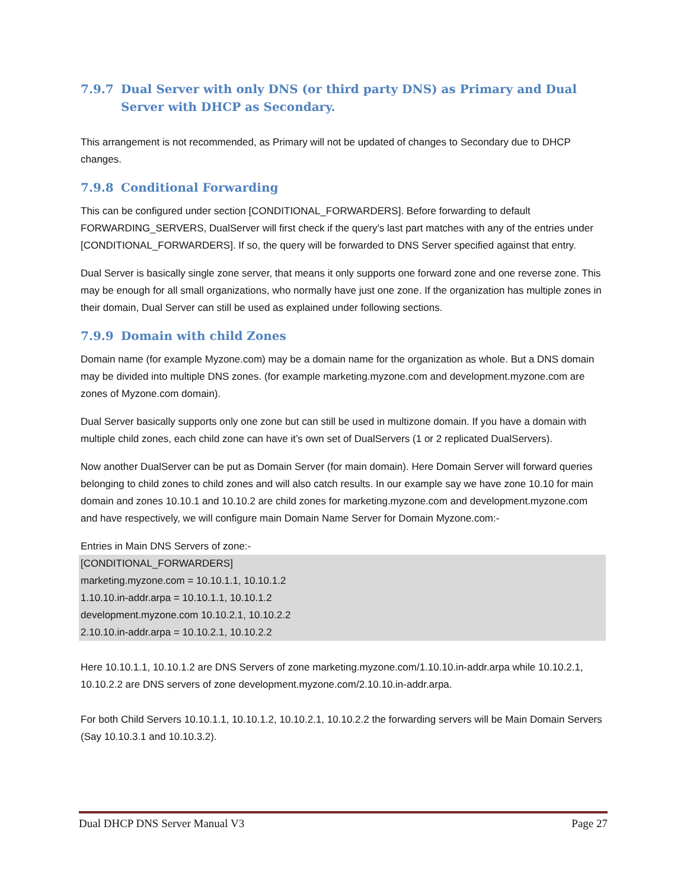7.9.7 Dual Server with only DNS (or third party DNS) as Primary and Dual Server with DHCP as Secondary.
This arrangement is not recommended, as Primary will not be updated of changes to Secondary due to DHCP changes.
7.9.8 Conditional Forwarding
This can be configured under section [CONDITIONAL_FORWARDERS]. Before forwarding to default FORWARDING_SERVERS, DualServer will first check if the query’s last part matches with any of the entries under [CONDITIONAL_FORWARDERS]. If so, the query will be forwarded to DNS Server specified against that entry.
Dual Server is basically single zone server, that means it only supports one forward zone and one reverse zone. This may be enough for all small organizations, who normally have just one zone. If the organization has multiple zones in their domain, Dual Server can still be used as explained under following sections.
7.9.9 Domain with child Zones
Domain name (for example Myzone.com) may be a domain name for the organization as whole. But a DNS domain may be divided into multiple DNS zones. (for example marketing.myzone.com and development.myzone.com are zones of Myzone.com domain).
Dual Server basically supports only one zone but can still be used in multizone domain. If you have a domain with multiple child zones, each child zone can have it’s own set of DualServers (1 or 2 replicated DualServers).
Now another DualServer can be put as Domain Server (for main domain). Here Domain Server will forward queries belonging to child zones to child zones and will also catch results. In our example say we have zone 10.10 for main domain and zones 10.10.1 and 10.10.2 are child zones for marketing.myzone.com and development.myzone.com and have respectively, we will configure main Domain Name Server for Domain Myzone.com:-
Entries in Main DNS Servers of zone:-
[CONDITIONAL_FORWARDERS]
marketing.myzone.com = 10.10.1.1, 10.10.1.2
1.10.10.in-addr.arpa = 10.10.1.1, 10.10.1.2
development.myzone.com 10.10.2.1, 10.10.2.2
2.10.10.in-addr.arpa = 10.10.2.1, 10.10.2.2
Here 10.10.1.1, 10.10.1.2 are DNS Servers of zone marketing.myzone.com/1.10.10.in-addr.arpa while 10.10.2.1, 10.10.2.2 are DNS servers of zone development.myzone.com/2.10.10.in-addr.arpa.
For both Child Servers 10.10.1.1, 10.10.1.2, 10.10.2.1, 10.10.2.2 the forwarding servers will be Main Domain Servers (Say 10.10.3.1 and 10.10.3.2).
Dual DHCP DNS Server Manual V3 Page 27